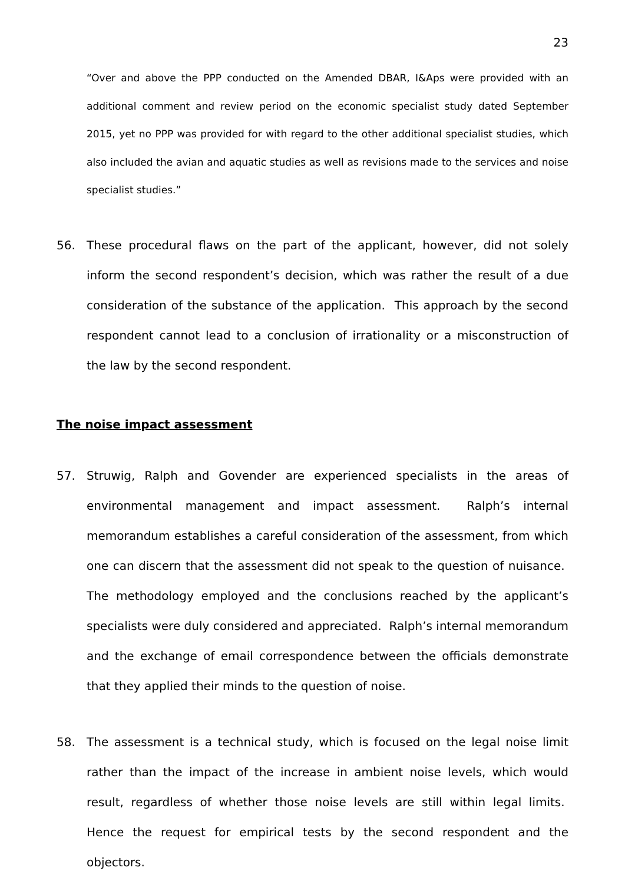23
“Over and above the PPP conducted on the Amended DBAR, I&Aps were provided with an additional comment and review period on the economic specialist study dated September 2015, yet no PPP was provided for with regard to the other additional specialist studies, which also included the avian and aquatic studies as well as revisions made to the services and noise specialist studies.”
56. These procedural flaws on the part of the applicant, however, did not solely inform the second respondent’s decision, which was rather the result of a due consideration of the substance of the application. This approach by the second respondent cannot lead to a conclusion of irrationality or a misconstruction of the law by the second respondent.
The noise impact assessment
57. Struwig, Ralph and Govender are experienced specialists in the areas of environmental management and impact assessment. Ralph’s internal memorandum establishes a careful consideration of the assessment, from which one can discern that the assessment did not speak to the question of nuisance. The methodology employed and the conclusions reached by the applicant’s specialists were duly considered and appreciated. Ralph’s internal memorandum and the exchange of email correspondence between the officials demonstrate that they applied their minds to the question of noise.
58. The assessment is a technical study, which is focused on the legal noise limit rather than the impact of the increase in ambient noise levels, which would result, regardless of whether those noise levels are still within legal limits. Hence the request for empirical tests by the second respondent and the objectors.